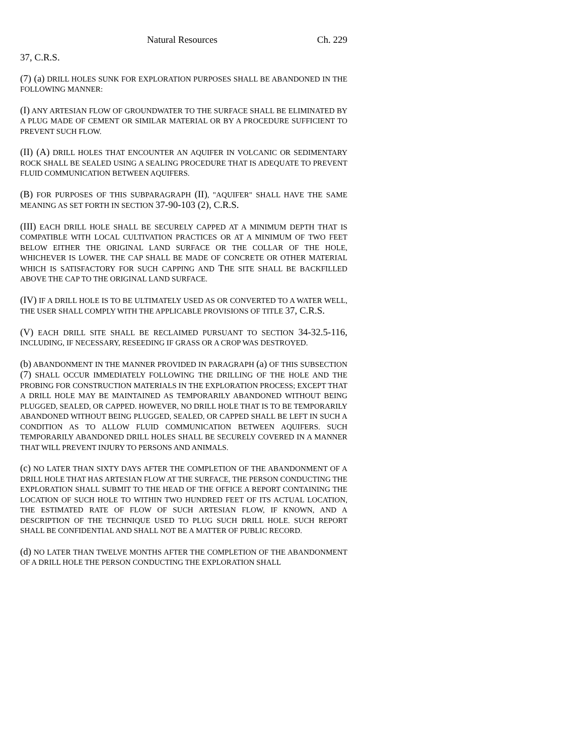Natural Resources Ch. 229
37, C.R.S.
(7) (a) DRILL HOLES SUNK FOR EXPLORATION PURPOSES SHALL BE ABANDONED IN THE FOLLOWING MANNER:
(I) ANY ARTESIAN FLOW OF GROUNDWATER TO THE SURFACE SHALL BE ELIMINATED BY A PLUG MADE OF CEMENT OR SIMILAR MATERIAL OR BY A PROCEDURE SUFFICIENT TO PREVENT SUCH FLOW.
(II) (A) DRILL HOLES THAT ENCOUNTER AN AQUIFER IN VOLCANIC OR SEDIMENTARY ROCK SHALL BE SEALED USING A SEALING PROCEDURE THAT IS ADEQUATE TO PREVENT FLUID COMMUNICATION BETWEEN AQUIFERS.
(B) FOR PURPOSES OF THIS SUBPARAGRAPH (II), "AQUIFER" SHALL HAVE THE SAME MEANING AS SET FORTH IN SECTION 37-90-103 (2), C.R.S.
(III) EACH DRILL HOLE SHALL BE SECURELY CAPPED AT A MINIMUM DEPTH THAT IS COMPATIBLE WITH LOCAL CULTIVATION PRACTICES OR AT A MINIMUM OF TWO FEET BELOW EITHER THE ORIGINAL LAND SURFACE OR THE COLLAR OF THE HOLE, WHICHEVER IS LOWER. THE CAP SHALL BE MADE OF CONCRETE OR OTHER MATERIAL WHICH IS SATISFACTORY FOR SUCH CAPPING AND THE SITE SHALL BE BACKFILLED ABOVE THE CAP TO THE ORIGINAL LAND SURFACE.
(IV) IF A DRILL HOLE IS TO BE ULTIMATELY USED AS OR CONVERTED TO A WATER WELL, THE USER SHALL COMPLY WITH THE APPLICABLE PROVISIONS OF TITLE 37, C.R.S.
(V) EACH DRILL SITE SHALL BE RECLAIMED PURSUANT TO SECTION 34-32.5-116, INCLUDING, IF NECESSARY, RESEEDING IF GRASS OR A CROP WAS DESTROYED.
(b) ABANDONMENT IN THE MANNER PROVIDED IN PARAGRAPH (a) OF THIS SUBSECTION (7) SHALL OCCUR IMMEDIATELY FOLLOWING THE DRILLING OF THE HOLE AND THE PROBING FOR CONSTRUCTION MATERIALS IN THE EXPLORATION PROCESS; EXCEPT THAT A DRILL HOLE MAY BE MAINTAINED AS TEMPORARILY ABANDONED WITHOUT BEING PLUGGED, SEALED, OR CAPPED. HOWEVER, NO DRILL HOLE THAT IS TO BE TEMPORARILY ABANDONED WITHOUT BEING PLUGGED, SEALED, OR CAPPED SHALL BE LEFT IN SUCH A CONDITION AS TO ALLOW FLUID COMMUNICATION BETWEEN AQUIFERS. SUCH TEMPORARILY ABANDONED DRILL HOLES SHALL BE SECURELY COVERED IN A MANNER THAT WILL PREVENT INJURY TO PERSONS AND ANIMALS.
(c) NO LATER THAN SIXTY DAYS AFTER THE COMPLETION OF THE ABANDONMENT OF A DRILL HOLE THAT HAS ARTESIAN FLOW AT THE SURFACE, THE PERSON CONDUCTING THE EXPLORATION SHALL SUBMIT TO THE HEAD OF THE OFFICE A REPORT CONTAINING THE LOCATION OF SUCH HOLE TO WITHIN TWO HUNDRED FEET OF ITS ACTUAL LOCATION, THE ESTIMATED RATE OF FLOW OF SUCH ARTESIAN FLOW, IF KNOWN, AND A DESCRIPTION OF THE TECHNIQUE USED TO PLUG SUCH DRILL HOLE. SUCH REPORT SHALL BE CONFIDENTIAL AND SHALL NOT BE A MATTER OF PUBLIC RECORD.
(d) NO LATER THAN TWELVE MONTHS AFTER THE COMPLETION OF THE ABANDONMENT OF A DRILL HOLE THE PERSON CONDUCTING THE EXPLORATION SHALL